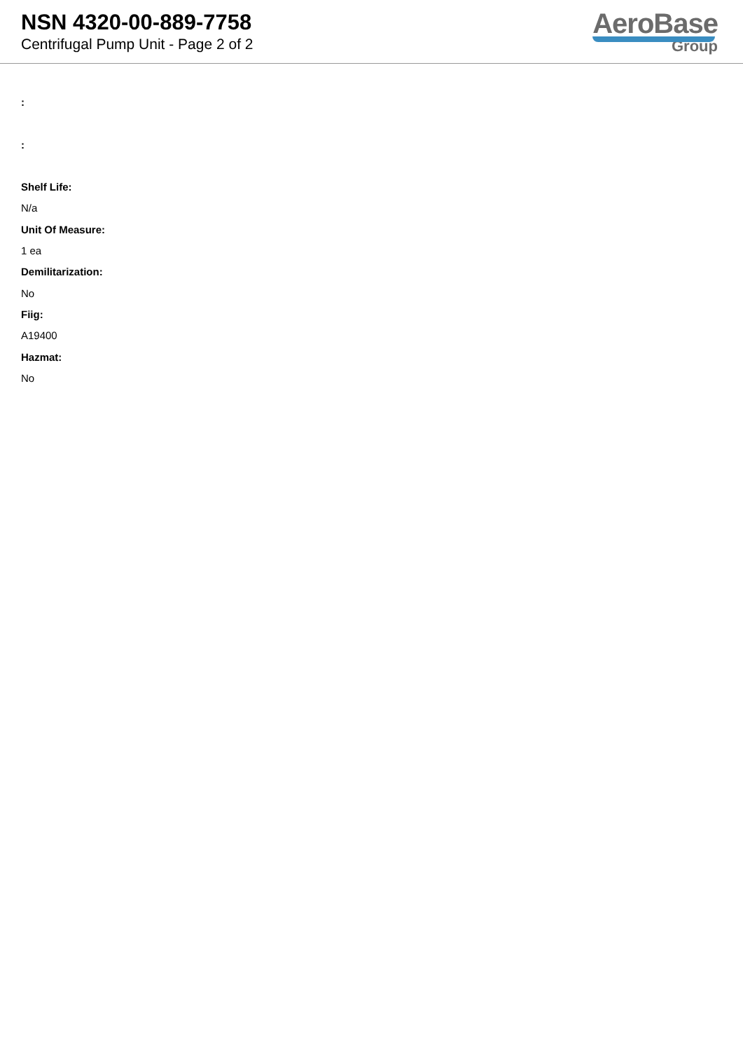NSN 4320-00-889-7758
Centrifugal Pump Unit - Page 2 of 2
AeroBase
Group
:
:
Shelf Life:
N/a
Unit Of Measure:
1 ea
Demilitarization:
No
Fiig:
A19400
Hazmat:
No